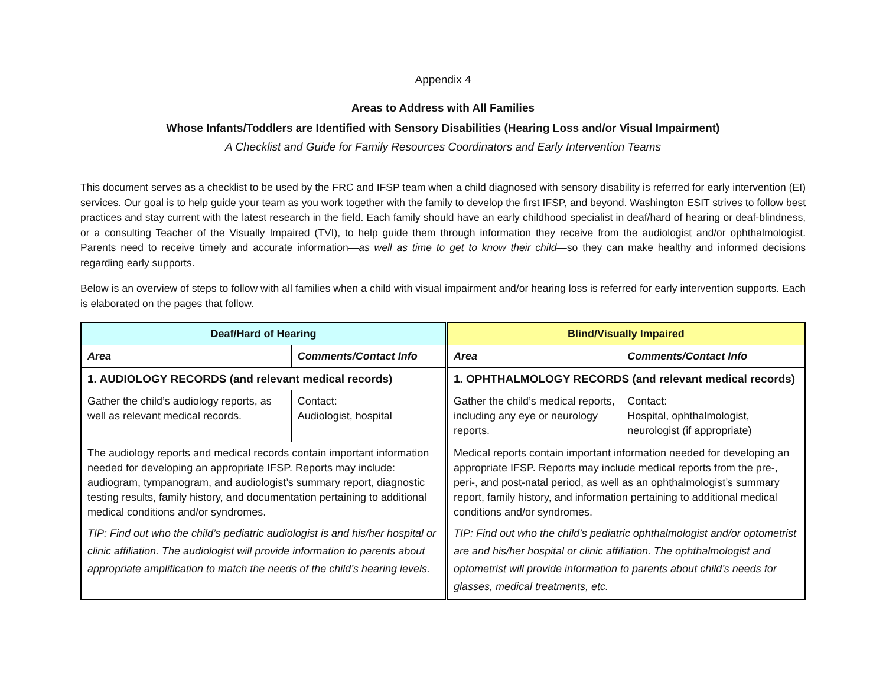Appendix 4
Areas to Address with All Families
Whose Infants/Toddlers are Identified with Sensory Disabilities (Hearing Loss and/or Visual Impairment)
A Checklist and Guide for Family Resources Coordinators and Early Intervention Teams
This document serves as a checklist to be used by the FRC and IFSP team when a child diagnosed with sensory disability is referred for early intervention (EI) services. Our goal is to help guide your team as you work together with the family to develop the first IFSP, and beyond. Washington ESIT strives to follow best practices and stay current with the latest research in the field. Each family should have an early childhood specialist in deaf/hard of hearing or deaf-blindness, or a consulting Teacher of the Visually Impaired (TVI), to help guide them through information they receive from the audiologist and/or ophthalmologist. Parents need to receive timely and accurate information—as well as time to get to know their child—so they can make healthy and informed decisions regarding early supports.
Below is an overview of steps to follow with all families when a child with visual impairment and/or hearing loss is referred for early intervention supports. Each is elaborated on the pages that follow.
| Deaf/Hard of Hearing | | Blind/Visually Impaired | |
| --- | --- | --- | --- |
| Area | Comments/Contact Info | Area | Comments/Contact Info |
| 1. AUDIOLOGY RECORDS (and relevant medical records) | | 1. OPHTHALMOLOGY RECORDS (and relevant medical records) | |
| Gather the child’s audiology reports, as well as relevant medical records. | Contact: Audiologist, hospital | Gather the child’s medical reports, including any eye or neurology reports. | Contact: Hospital, ophthalmologist, neurologist (if appropriate) |
| The audiology reports and medical records contain important information needed for developing an appropriate IFSP. Reports may include: audiogram, tympanogram, and audiologist’s summary report, diagnostic testing results, family history, and documentation pertaining to additional medical conditions and/or syndromes. TIP: Find out who the child’s pediatric audiologist is and his/her hospital or clinic affiliation. The audiologist will provide information to parents about appropriate amplification to match the needs of the child’s hearing levels. | | Medical reports contain important information needed for developing an appropriate IFSP. Reports may include medical reports from the pre-, peri-, and post-natal period, as well as an ophthalmologist’s summary report, family history, and information pertaining to additional medical conditions and/or syndromes. TIP: Find out who the child’s pediatric ophthalmologist and/or optometrist are and his/her hospital or clinic affiliation. The ophthalmologist and optometrist will provide information to parents about child’s needs for glasses, medical treatments, etc. | |